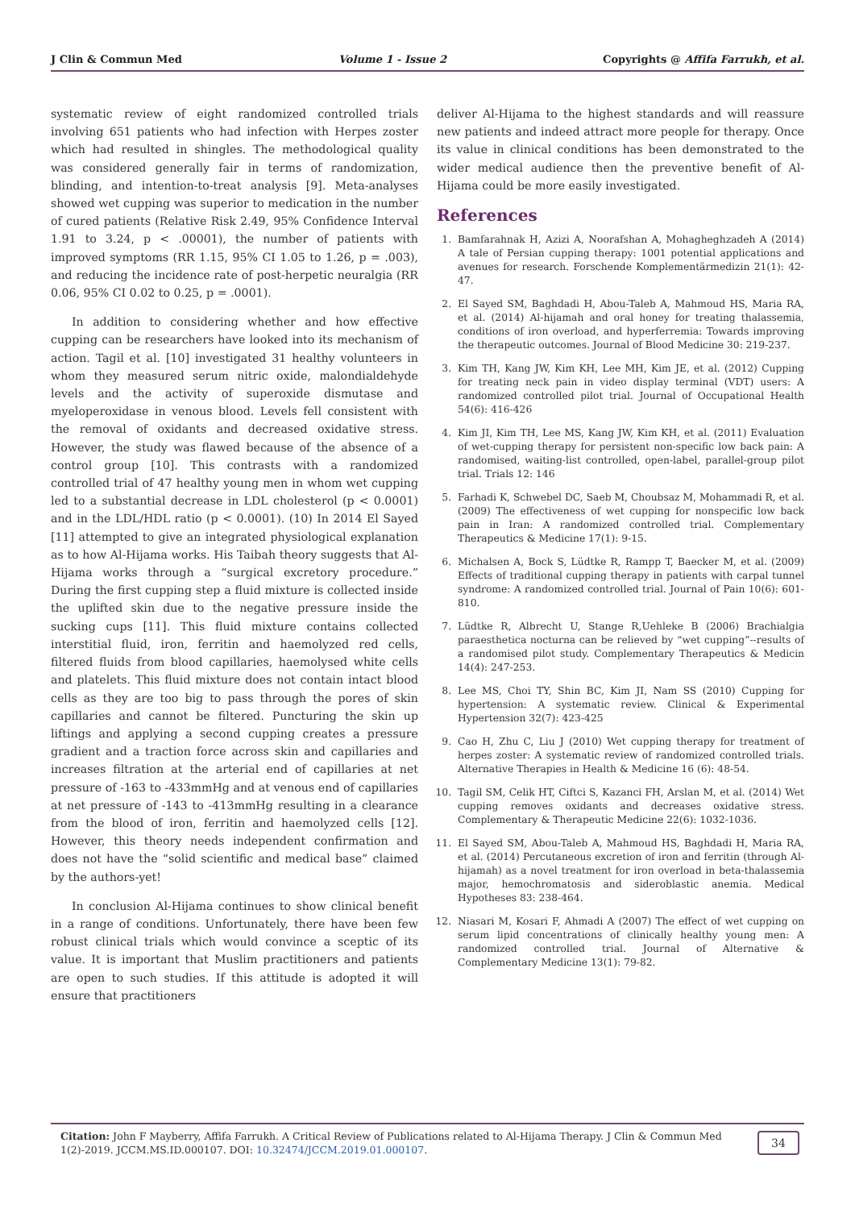J Clin & Commun Med Volume 1 - Issue 2 Copyrights @ Affifa Farrukh, et al.
systematic review of eight randomized controlled trials involving 651 patients who had infection with Herpes zoster which had resulted in shingles. The methodological quality was considered generally fair in terms of randomization, blinding, and intention-to-treat analysis [9]. Meta-analyses showed wet cupping was superior to medication in the number of cured patients (Relative Risk 2.49, 95% Confidence Interval 1.91 to 3.24, p < .00001), the number of patients with improved symptoms (RR 1.15, 95% CI 1.05 to 1.26, p = .003), and reducing the incidence rate of post-herpetic neuralgia (RR 0.06, 95% CI 0.02 to 0.25, p = .0001).
In addition to considering whether and how effective cupping can be researchers have looked into its mechanism of action. Tagil et al. [10] investigated 31 healthy volunteers in whom they measured serum nitric oxide, malondialdehyde levels and the activity of superoxide dismutase and myeloperoxidase in venous blood. Levels fell consistent with the removal of oxidants and decreased oxidative stress. However, the study was flawed because of the absence of a control group [10]. This contrasts with a randomized controlled trial of 47 healthy young men in whom wet cupping led to a substantial decrease in LDL cholesterol (p < 0.0001) and in the LDL/HDL ratio (p < 0.0001). (10) In 2014 El Sayed [11] attempted to give an integrated physiological explanation as to how Al-Hijama works. His Taibah theory suggests that Al-Hijama works through a “surgical excretory procedure.” During the first cupping step a fluid mixture is collected inside the uplifted skin due to the negative pressure inside the sucking cups [11]. This fluid mixture contains collected interstitial fluid, iron, ferritin and haemolyzed red cells, filtered fluids from blood capillaries, haemolysed white cells and platelets. This fluid mixture does not contain intact blood cells as they are too big to pass through the pores of skin capillaries and cannot be filtered. Puncturing the skin up liftings and applying a second cupping creates a pressure gradient and a traction force across skin and capillaries and increases filtration at the arterial end of capillaries at net pressure of -163 to -433mmHg and at venous end of capillaries at net pressure of -143 to -413mmHg resulting in a clearance from the blood of iron, ferritin and haemolyzed cells [12]. However, this theory needs independent confirmation and does not have the “solid scientific and medical base” claimed by the authors-yet!
In conclusion Al-Hijama continues to show clinical benefit in a range of conditions. Unfortunately, there have been few robust clinical trials which would convince a sceptic of its value. It is important that Muslim practitioners and patients are open to such studies. If this attitude is adopted it will ensure that practitioners
deliver Al-Hijama to the highest standards and will reassure new patients and indeed attract more people for therapy. Once its value in clinical conditions has been demonstrated to the wider medical audience then the preventive benefit of Al-Hijama could be more easily investigated.
References
1. Bamfarahnak H, Azizi A, Noorafshan A, Mohagheghzadeh A (2014) A tale of Persian cupping therapy: 1001 potential applications and avenues for research. Forschende Komplementärmedizin 21(1): 42-47.
2. El Sayed SM, Baghdadi H, Abou-Taleb A, Mahmoud HS, Maria RA, et al. (2014) Al-hijamah and oral honey for treating thalassemia, conditions of iron overload, and hyperferremia: Towards improving the therapeutic outcomes. Journal of Blood Medicine 30: 219-237.
3. Kim TH, Kang JW, Kim KH, Lee MH, Kim JE, et al. (2012) Cupping for treating neck pain in video display terminal (VDT) users: A randomized controlled pilot trial. Journal of Occupational Health 54(6): 416-426
4. Kim JI, Kim TH, Lee MS, Kang JW, Kim KH, et al. (2011) Evaluation of wet-cupping therapy for persistent non-specific low back pain: A randomised, waiting-list controlled, open-label, parallel-group pilot trial. Trials 12: 146
5. Farhadi K, Schwebel DC, Saeb M, Choubsaz M, Mohammadi R, et al. (2009) The effectiveness of wet cupping for nonspecific low back pain in Iran: A randomized controlled trial. Complementary Therapeutics & Medicine 17(1): 9-15.
6. Michalsen A, Bock S, Lüdtke R, Rampp T, Baecker M, et al. (2009) Effects of traditional cupping therapy in patients with carpal tunnel syndrome: A randomized controlled trial. Journal of Pain 10(6): 601-810.
7. Lüdtke R, Albrecht U, Stange R,Uehleke B (2006) Brachialgia paraesthetica nocturna can be relieved by “wet cupping”--results of a randomised pilot study. Complementary Therapeutics & Medicin 14(4): 247-253.
8. Lee MS, Choi TY, Shin BC, Kim JI, Nam SS (2010) Cupping for hypertension: A systematic review. Clinical & Experimental Hypertension 32(7): 423-425
9. Cao H, Zhu C, Liu J (2010) Wet cupping therapy for treatment of herpes zoster: A systematic review of randomized controlled trials. Alternative Therapies in Health & Medicine 16 (6): 48-54.
10. Tagil SM, Celik HT, Ciftci S, Kazanci FH, Arslan M, et al. (2014) Wet cupping removes oxidants and decreases oxidative stress. Complementary & Therapeutic Medicine 22(6): 1032-1036.
11. El Sayed SM, Abou-Taleb A, Mahmoud HS, Baghdadi H, Maria RA, et al. (2014) Percutaneous excretion of iron and ferritin (through Al-hijamah) as a novel treatment for iron overload in beta-thalassemia major, hemochromatosis and sideroblastic anemia. Medical Hypotheses 83: 238-464.
12. Niasari M, Kosari F, Ahmadi A (2007) The effect of wet cupping on serum lipid concentrations of clinically healthy young men: A randomized controlled trial. Journal of Alternative & Complementary Medicine 13(1): 79-82.
Citation: John F Mayberry, Affifa Farrukh. A Critical Review of Publications related to Al-Hijama Therapy. J Clin & Commun Med 1(2)-2019. JCCM.MS.ID.000107. DOI: 10.32474/JCCM.2019.01.000107.
34